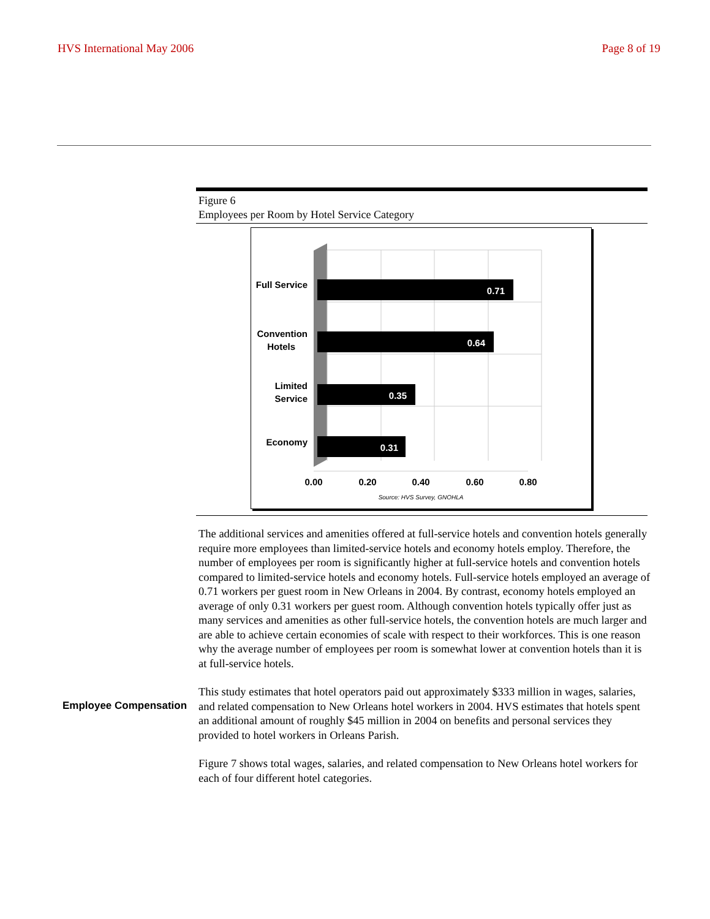HVS International May 2006 Page 8 of 19
Figure 6
Employees per Room by Hotel Service Category
0.71
0.64
0.35
0.31
Full Service
Convention
Hotels
Limited
Service
Economy
0.00
0.20
0.40
0.60
0.80
Source: HVS Survey, GNOHLA
The additional services and amenities offered at full-service hotels and convention hotels generally require more employees than limited-service hotels and economy hotels employ. Therefore, the number of employees per room is significantly higher at full-service hotels and convention hotels compared to limited-service hotels and economy hotels. Full-service hotels employed an average of 0.71 workers per guest room in New Orleans in 2004. By contrast, economy hotels employed an average of only 0.31 workers per guest room. Although convention hotels typically offer just as many services and amenities as other full-service hotels, the convention hotels are much larger and are able to achieve certain economies of scale with respect to their workforces. This is one reason why the average number of employees per room is somewhat lower at convention hotels than it is at full-service hotels.
This study estimates that hotel operators paid out approximately $333 million in wages, salaries, and related compensation to New Orleans hotel workers in 2004. HVS estimates that hotels spent an additional amount of roughly $45 million in 2004 on benefits and personal services they provided to hotel workers in Orleans Parish.
Figure 7 shows total wages, salaries, and related compensation to New Orleans hotel workers for each of four different hotel categories.
Employee Compensation